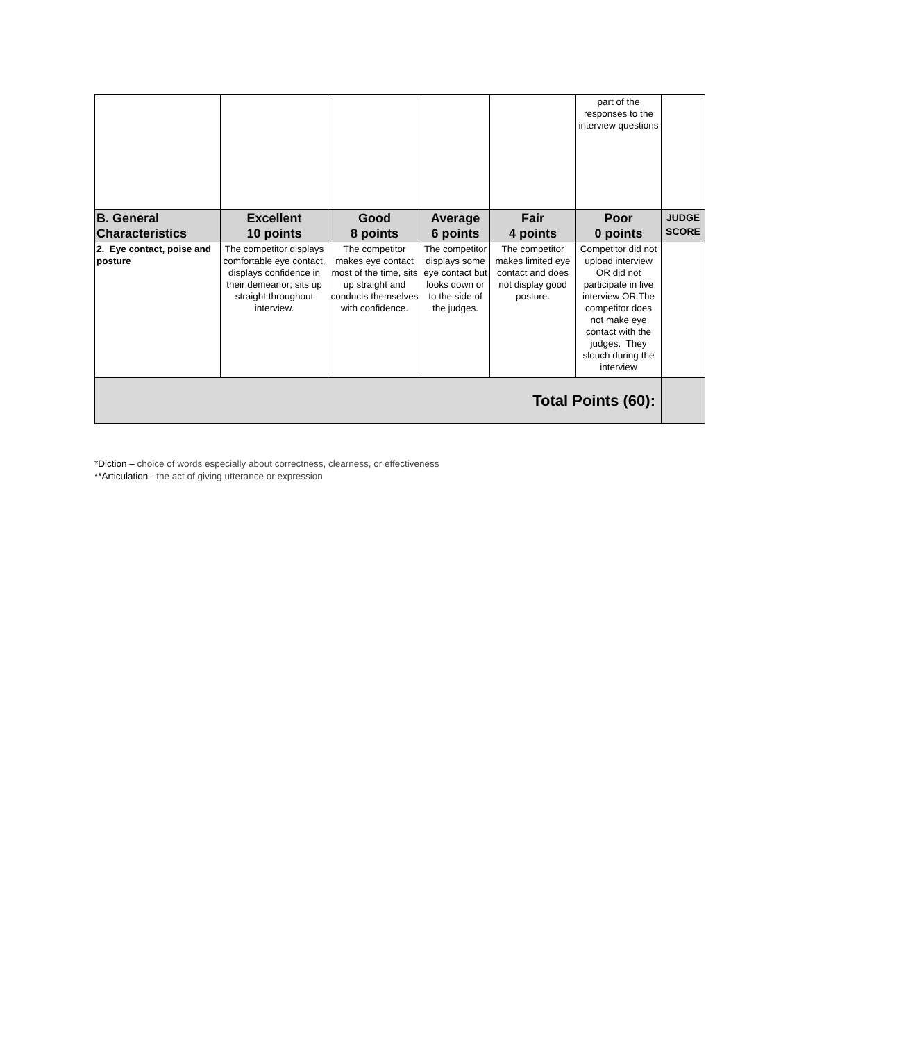| | | | | | part of the responses to the interview questions | |
| B. General Characteristics | Excellent 10 points | Good 8 points | Average 6 points | Fair 4 points | Poor 0 points | JUDGE SCORE |
| 2. Eye contact, poise and posture | The competitor displays comfortable eye contact, displays confidence in their demeanor; sits up straight throughout interview. | The competitor makes eye contact most of the time, sits up straight and conducts themselves with confidence. | The competitor displays some eye contact but looks down or to the side of the judges. | The competitor makes limited eye contact and does not display good posture. | Competitor did not upload interview OR did not participate in live interview OR The competitor does not make eye contact with the judges. They slouch during the interview | |
| Total Points (60): | | | | | | |
*Diction – choice of words especially about correctness, clearness, or effectiveness
**Articulation - the act of giving utterance or expression